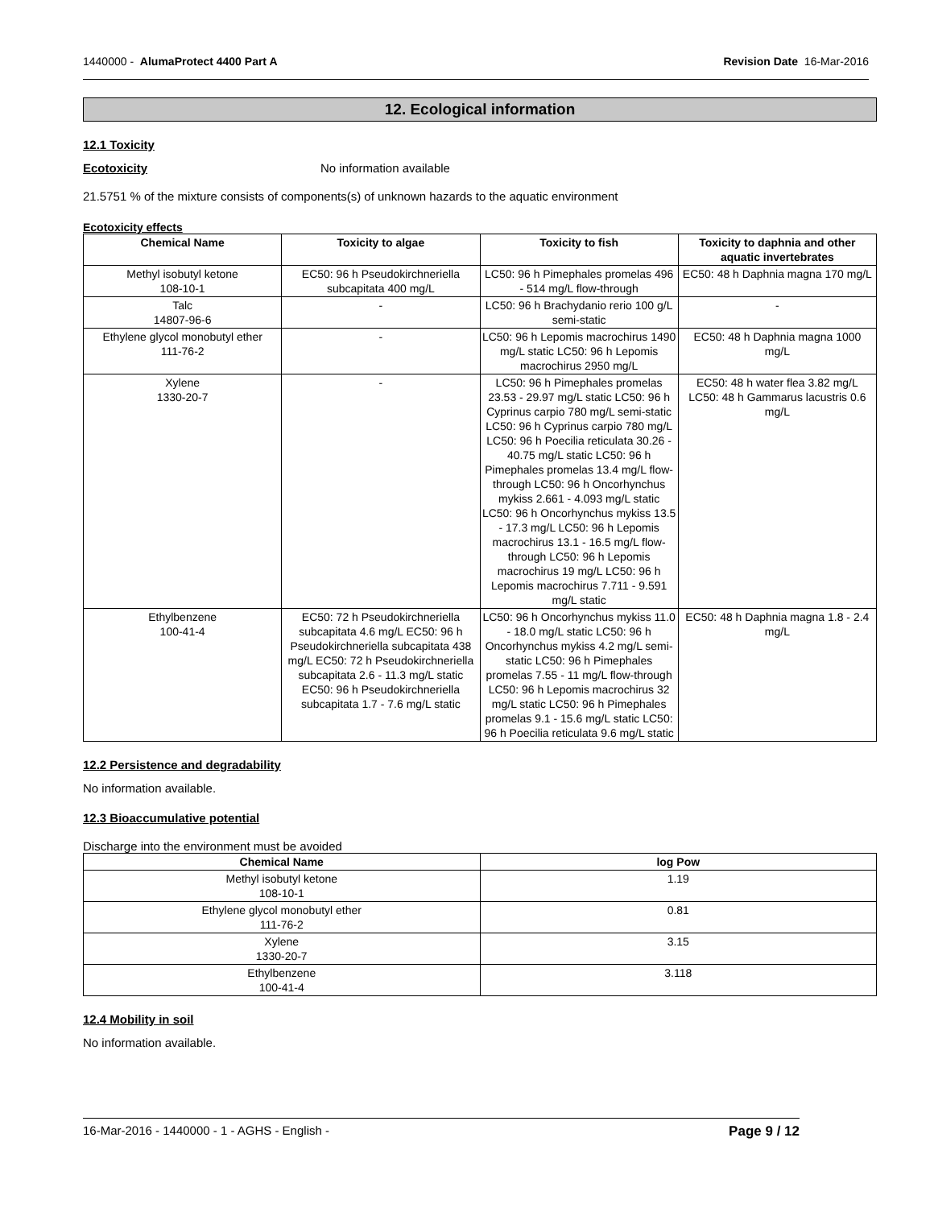1440000 - AlumaProtect 4400 Part A Revision Date 16-Mar-2016
12. Ecological information
12.1 Toxicity
Ecotoxicity No information available
21.5751 % of the mixture consists of components(s) of unknown hazards to the aquatic environment
Ecotoxicity effects
| Chemical Name | Toxicity to algae | Toxicity to fish | Toxicity to daphnia and other aquatic invertebrates |
| --- | --- | --- | --- |
| Methyl isobutyl ketone 108-10-1 | EC50: 96 h Pseudokirchneriella subcapitata 400 mg/L | LC50: 96 h Pimephales promelas 496 - 514 mg/L flow-through | EC50: 48 h Daphnia magna 170 mg/L |
| Talc 14807-96-6 | - | LC50: 96 h Brachydanio rerio 100 g/L semi-static | - |
| Ethylene glycol monobutyl ether 111-76-2 | - | LC50: 96 h Lepomis macrochirus 1490 mg/L static LC50: 96 h Lepomis macrochirus 2950 mg/L | EC50: 48 h Daphnia magna 1000 mg/L |
| Xylene 1330-20-7 | - | LC50: 96 h Pimephales promelas 23.53 - 29.97 mg/L static LC50: 96 h Cyprinus carpio 780 mg/L semi-static LC50: 96 h Cyprinus carpio 780 mg/L LC50: 96 h Poecilia reticulata 30.26 - 40.75 mg/L static LC50: 96 h Pimephales promelas 13.4 mg/L flow-through LC50: 96 h Oncorhynchus mykiss 2.661 - 4.093 mg/L static LC50: 96 h Oncorhynchus mykiss 13.5 - 17.3 mg/L LC50: 96 h Lepomis macrochirus 13.1 - 16.5 mg/L flow-through LC50: 96 h Lepomis macrochirus 19 mg/L LC50: 96 h Lepomis macrochirus 7.711 - 9.591 mg/L static | EC50: 48 h water flea 3.82 mg/L LC50: 48 h Gammarus lacustris 0.6 mg/L |
| Ethylbenzene 100-41-4 | EC50: 72 h Pseudokirchneriella subcapitata 4.6 mg/L EC50: 96 h Pseudokirchneriella subcapitata 438 mg/L EC50: 72 h Pseudokirchneriella subcapitata 2.6 - 11.3 mg/L static EC50: 96 h Pseudokirchneriella subcapitata 1.7 - 7.6 mg/L static | LC50: 96 h Oncorhynchus mykiss 11.0 - 18.0 mg/L static LC50: 96 h Oncorhynchus mykiss 4.2 mg/L semi-static LC50: 96 h Pimephales promelas 7.55 - 11 mg/L flow-through LC50: 96 h Lepomis macrochirus 32 mg/L static LC50: 96 h Pimephales promelas 9.1 - 15.6 mg/L static LC50: 96 h Poecilia reticulata 9.6 mg/L static | EC50: 48 h Daphnia magna 1.8 - 2.4 mg/L |
12.2 Persistence and degradability
No information available.
12.3 Bioaccumulative potential
Discharge into the environment must be avoided
| Chemical Name | log Pow |
| --- | --- |
| Methyl isobutyl ketone 108-10-1 | 1.19 |
| Ethylene glycol monobutyl ether 111-76-2 | 0.81 |
| Xylene 1330-20-7 | 3.15 |
| Ethylbenzene 100-41-4 | 3.118 |
12.4 Mobility in soil
No information available.
16-Mar-2016 - 1440000 - 1 - AGHS - English - Page 9 / 12